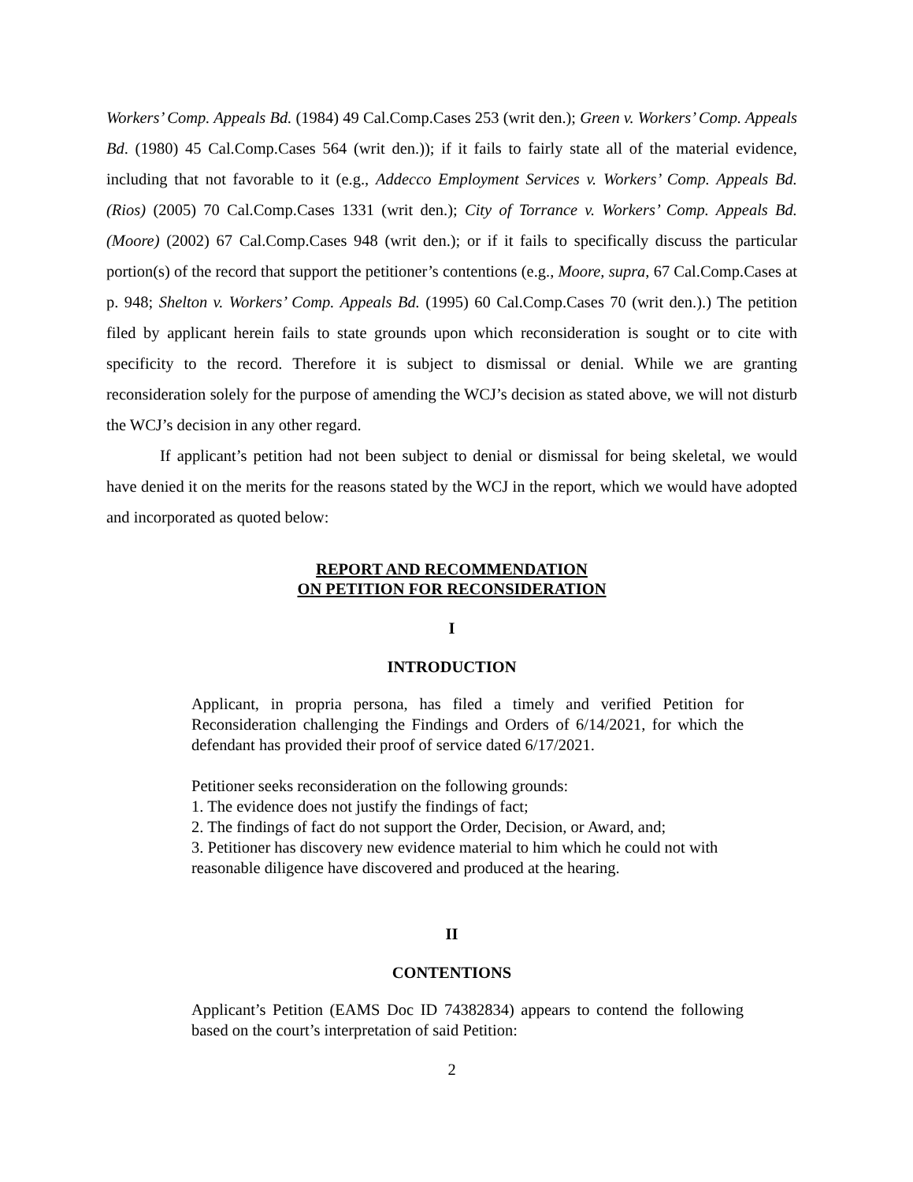Workers’ Comp. Appeals Bd. (1984) 49 Cal.Comp.Cases 253 (writ den.); Green v. Workers’ Comp. Appeals Bd. (1980) 45 Cal.Comp.Cases 564 (writ den.)); if it fails to fairly state all of the material evidence, including that not favorable to it (e.g., Addecco Employment Services v. Workers’ Comp. Appeals Bd. (Rios) (2005) 70 Cal.Comp.Cases 1331 (writ den.); City of Torrance v. Workers’ Comp. Appeals Bd. (Moore) (2002) 67 Cal.Comp.Cases 948 (writ den.); or if it fails to specifically discuss the particular portion(s) of the record that support the petitioner’s contentions (e.g., Moore, supra, 67 Cal.Comp.Cases at p. 948; Shelton v. Workers’ Comp. Appeals Bd. (1995) 60 Cal.Comp.Cases 70 (writ den.).) The petition filed by applicant herein fails to state grounds upon which reconsideration is sought or to cite with specificity to the record. Therefore it is subject to dismissal or denial. While we are granting reconsideration solely for the purpose of amending the WCJ’s decision as stated above, we will not disturb the WCJ’s decision in any other regard.
If applicant’s petition had not been subject to denial or dismissal for being skeletal, we would have denied it on the merits for the reasons stated by the WCJ in the report, which we would have adopted and incorporated as quoted below:
REPORT AND RECOMMENDATION
ON PETITION FOR RECONSIDERATION
I
INTRODUCTION
Applicant, in propria persona, has filed a timely and verified Petition for Reconsideration challenging the Findings and Orders of 6/14/2021, for which the defendant has provided their proof of service dated 6/17/2021.
Petitioner seeks reconsideration on the following grounds:
1. The evidence does not justify the findings of fact;
2. The findings of fact do not support the Order, Decision, or Award, and;
3. Petitioner has discovery new evidence material to him which he could not with reasonable diligence have discovered and produced at the hearing.
II
CONTENTIONS
Applicant’s Petition (EAMS Doc ID 74382834) appears to contend the following based on the court’s interpretation of said Petition:
2